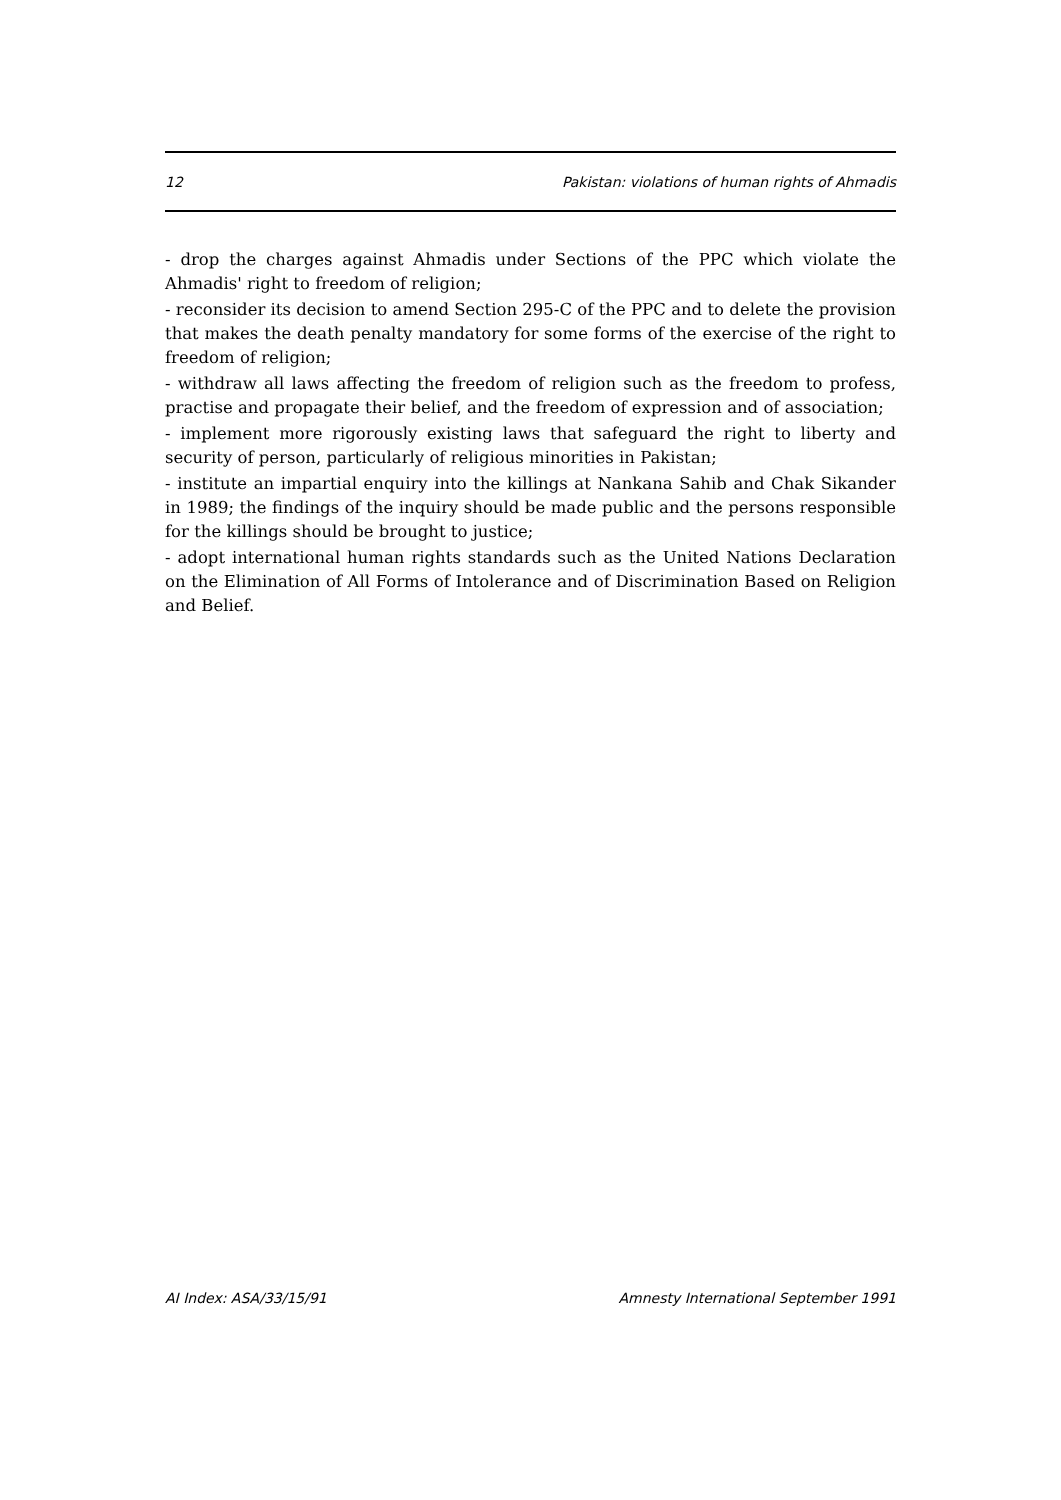12 Pakistan: violations of human rights of Ahmadis
- drop the charges against Ahmadis under Sections of the PPC which violate the Ahmadis' right to freedom of religion;
- reconsider its decision to amend Section 295-C of the PPC and to delete the provision that makes the death penalty mandatory for some forms of the exercise of the right to freedom of religion;
- withdraw all laws affecting the freedom of religion such as the freedom to profess, practise and propagate their belief, and the freedom of expression and of association;
- implement more rigorously existing laws that safeguard the right to liberty and security of person, particularly of religious minorities in Pakistan;
- institute an impartial enquiry into the killings at Nankana Sahib and Chak Sikander in 1989; the findings of the inquiry should be made public and the persons responsible for the killings should be brought to justice;
- adopt international human rights standards such as the United Nations Declaration on the Elimination of All Forms of Intolerance and of Discrimination Based on Religion and Belief.
AI Index: ASA/33/15/91 Amnesty International September 1991